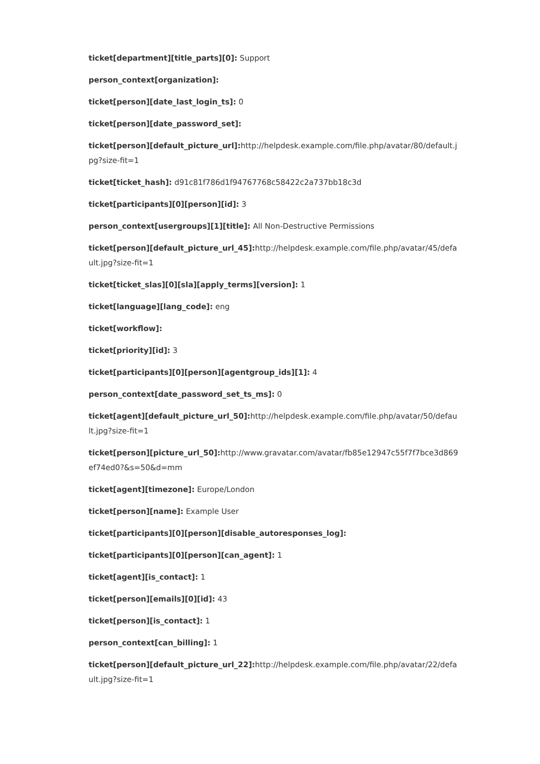ticket[department][title_parts][0]: Support
person_context[organization]:
ticket[person][date_last_login_ts]: 0
ticket[person][date_password_set]:
ticket[person][default_picture_url]: http://helpdesk.example.com/file.php/avatar/80/default.jpg?size-fit=1
ticket[ticket_hash]: d91c81f786d1f94767768c58422c2a737bb18c3d
ticket[participants][0][person][id]: 3
person_context[usergroups][1][title]: All Non-Destructive Permissions
ticket[person][default_picture_url_45]: http://helpdesk.example.com/file.php/avatar/45/default.jpg?size-fit=1
ticket[ticket_slas][0][sla][apply_terms][version]: 1
ticket[language][lang_code]: eng
ticket[workflow]:
ticket[priority][id]: 3
ticket[participants][0][person][agentgroup_ids][1]: 4
person_context[date_password_set_ts_ms]: 0
ticket[agent][default_picture_url_50]: http://helpdesk.example.com/file.php/avatar/50/default.jpg?size-fit=1
ticket[person][picture_url_50]: http://www.gravatar.com/avatar/fb85e12947c55f7f7bce3d869ef74ed0?&s=50&d=mm
ticket[agent][timezone]: Europe/London
ticket[person][name]: Example User
ticket[participants][0][person][disable_autoresponses_log]:
ticket[participants][0][person][can_agent]: 1
ticket[agent][is_contact]: 1
ticket[person][emails][0][id]: 43
ticket[person][is_contact]: 1
person_context[can_billing]: 1
ticket[person][default_picture_url_22]: http://helpdesk.example.com/file.php/avatar/22/default.jpg?size-fit=1